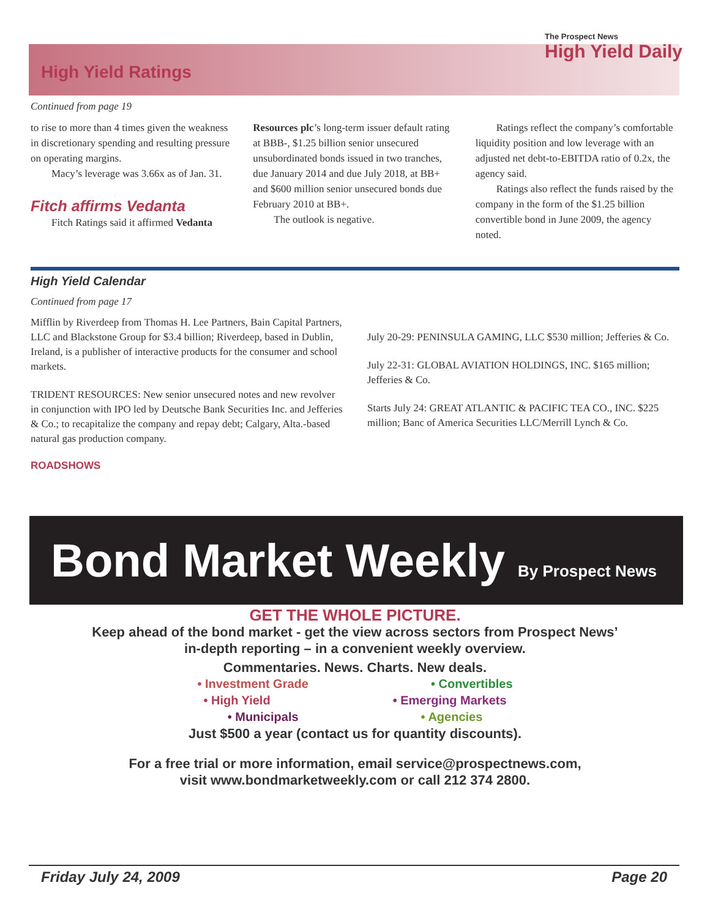High Yield Ratings
The Prospect News
High Yield Daily
Continued from page 19
to rise to more than 4 times given the weakness in discretionary spending and resulting pressure on operating margins.
Macy’s leverage was 3.66x as of Jan. 31.
Fitch affirms Vedanta
Fitch Ratings said it affirmed Vedanta
Resources plc’s long-term issuer default rating at BBB-, $1.25 billion senior unsecured unsubordinated bonds issued in two tranches, due January 2014 and due July 2018, at BB+ and $600 million senior unsecured bonds due February 2010 at BB+.
The outlook is negative.
Ratings reflect the company’s comfortable liquidity position and low leverage with an adjusted net debt-to-EBITDA ratio of 0.2x, the agency said.
Ratings also reflect the funds raised by the company in the form of the $1.25 billion convertible bond in June 2009, the agency noted.
High Yield Calendar
Continued from page 17
Mifflin by Riverdeep from Thomas H. Lee Partners, Bain Capital Partners, LLC and Blackstone Group for $3.4 billion; Riverdeep, based in Dublin, Ireland, is a publisher of interactive products for the consumer and school markets.
TRIDENT RESOURCES: New senior unsecured notes and new revolver in conjunction with IPO led by Deutsche Bank Securities Inc. and Jefferies & Co.; to recapitalize the company and repay debt; Calgary, Alta.-based natural gas production company.
ROADSHOWS
July 20-29: PENINSULA GAMING, LLC $530 million; Jefferies & Co.
July 22-31: GLOBAL AVIATION HOLDINGS, INC. $165 million; Jefferies & Co.
Starts July 24: GREAT ATLANTIC & PACIFIC TEA CO., INC. $225 million; Banc of America Securities LLC/Merrill Lynch & Co.
Bond Market Weekly By Prospect News
GET THE WHOLE PICTURE.
Keep ahead of the bond market - get the view across sectors from Prospect News’
in-depth reporting – in a convenient weekly overview.
Commentaries. News. Charts. New deals.
• Investment Grade • Convertibles
• High Yield • Emerging Markets
• Municipals • Agencies
Just $500 a year (contact us for quantity discounts).
For a free trial or more information, email service@prospectnews.com,
visit www.bondmarketweekly.com or call 212 374 2800.
Friday July 24, 2009 Page 20